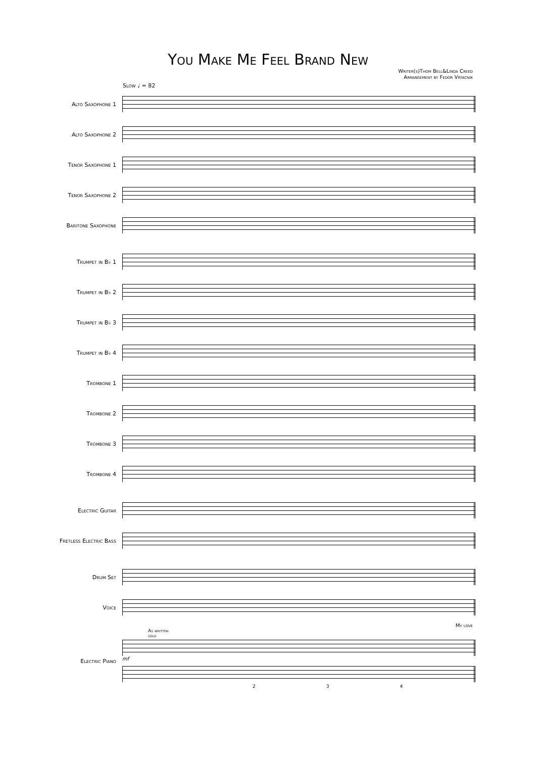You Make Me Feel Brand New
Writer(s)Thom Bell&Linda Creed
Arrangement by Fedor Vrtacnik
Slow ♩ = 82
Alto Saxophone 1
Alto Saxophone 2
Tenor Saxophone 1
Tenor Saxophone 2
Baritone Saxophone
Trumpet in B♭ 1
Trumpet in B♭ 2
Trumpet in B♭ 3
Trumpet in B♭ 4
Trombone 1
Trombone 2
Trombone 3
Trombone 4
Electric Guitar
Fretless Electric Bass
Drum Set
Voice
My love
As written
solo
Electric Piano
mf
2 3 4